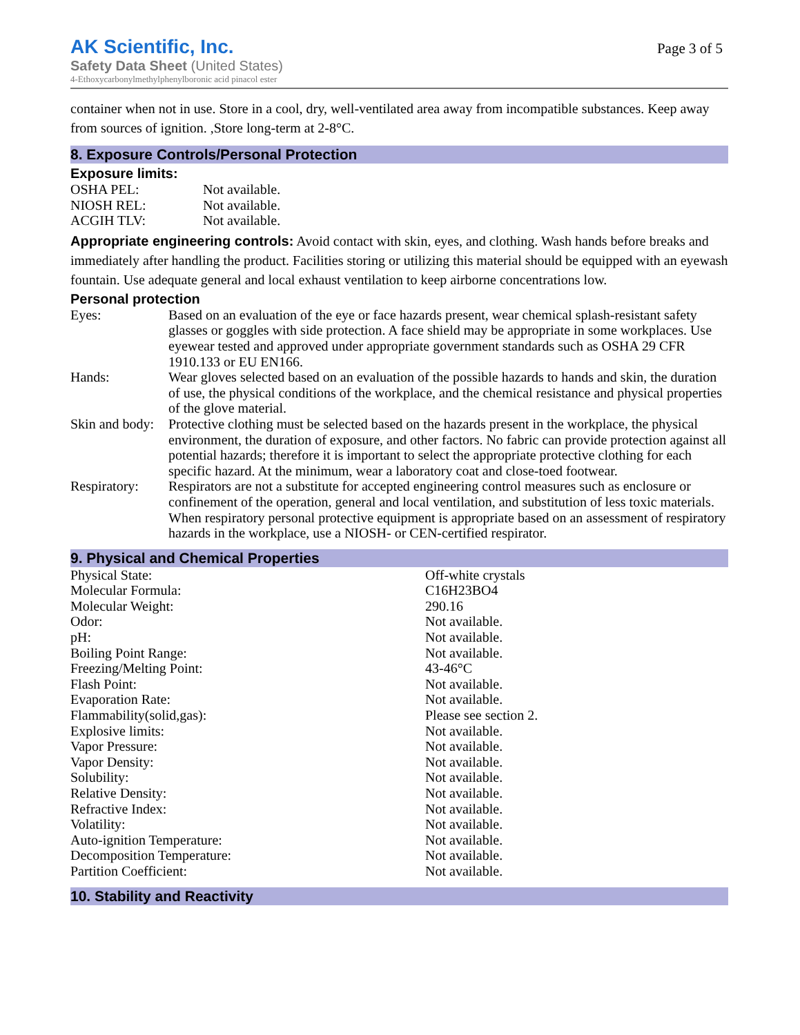AK Scientific, Inc.
Safety Data Sheet (United States)
4-Ethoxycarbonylmethylphenylboronic acid pinacol ester
Page 3 of 5
container when not in use. Store in a cool, dry, well-ventilated area away from incompatible substances. Keep away from sources of ignition. ,Store long-term at 2-8°C.
8. Exposure Controls/Personal Protection
Exposure limits:
| OSHA PEL: | Not available. |
| NIOSH REL: | Not available. |
| ACGIH TLV: | Not available. |
Appropriate engineering controls: Avoid contact with skin, eyes, and clothing. Wash hands before breaks and immediately after handling the product. Facilities storing or utilizing this material should be equipped with an eyewash fountain. Use adequate general and local exhaust ventilation to keep airborne concentrations low.
Personal protection
| Eyes: | Based on an evaluation of the eye or face hazards present, wear chemical splash-resistant safety glasses or goggles with side protection. A face shield may be appropriate in some workplaces. Use eyewear tested and approved under appropriate government standards such as OSHA 29 CFR 1910.133 or EU EN166. |
| Hands: | Wear gloves selected based on an evaluation of the possible hazards to hands and skin, the duration of use, the physical conditions of the workplace, and the chemical resistance and physical properties of the glove material. |
| Skin and body: | Protective clothing must be selected based on the hazards present in the workplace, the physical environment, the duration of exposure, and other factors. No fabric can provide protection against all potential hazards; therefore it is important to select the appropriate protective clothing for each specific hazard. At the minimum, wear a laboratory coat and close-toed footwear. |
| Respiratory: | Respirators are not a substitute for accepted engineering control measures such as enclosure or confinement of the operation, general and local ventilation, and substitution of less toxic materials. When respiratory personal protective equipment is appropriate based on an assessment of respiratory hazards in the workplace, use a NIOSH- or CEN-certified respirator. |
9. Physical and Chemical Properties
| Physical State: | Off-white crystals |
| Molecular Formula: | C16H23BO4 |
| Molecular Weight: | 290.16 |
| Odor: | Not available. |
| pH: | Not available. |
| Boiling Point Range: | Not available. |
| Freezing/Melting Point: | 43-46°C |
| Flash Point: | Not available. |
| Evaporation Rate: | Not available. |
| Flammability(solid,gas): | Please see section 2. |
| Explosive limits: | Not available. |
| Vapor Pressure: | Not available. |
| Vapor Density: | Not available. |
| Solubility: | Not available. |
| Relative Density: | Not available. |
| Refractive Index: | Not available. |
| Volatility: | Not available. |
| Auto-ignition Temperature: | Not available. |
| Decomposition Temperature: | Not available. |
| Partition Coefficient: | Not available. |
10. Stability and Reactivity